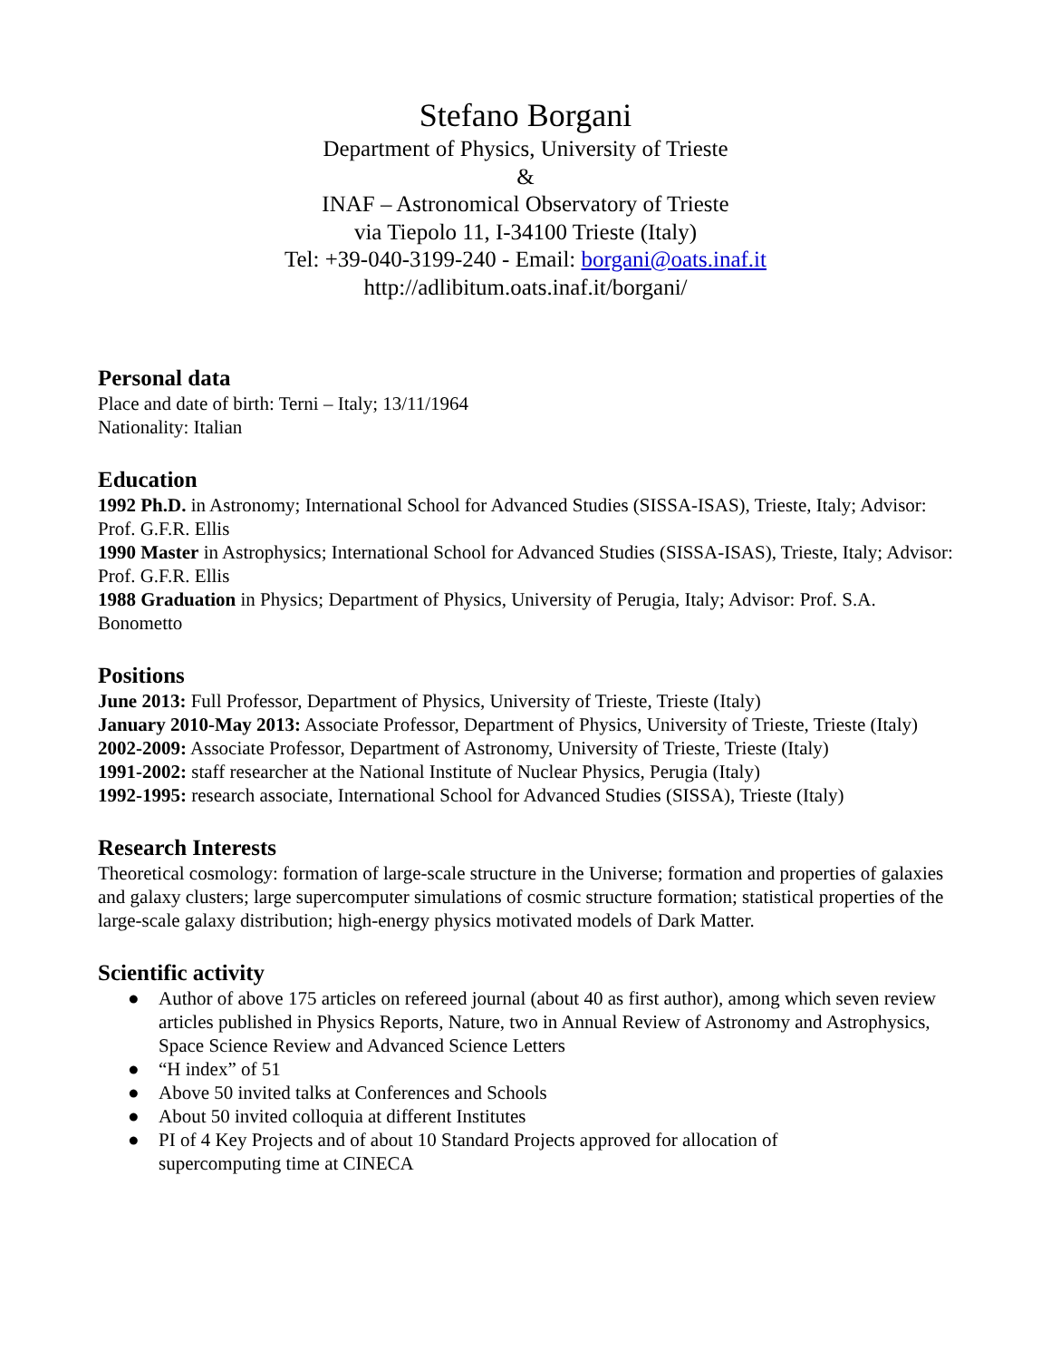Stefano Borgani
Department of Physics, University of Trieste
&
INAF – Astronomical Observatory of Trieste
via Tiepolo 11, I-34100 Trieste (Italy)
Tel: +39-040-3199-240 - Email: borgani@oats.inaf.it
http://adlibitum.oats.inaf.it/borgani/
Personal data
Place and date of birth: Terni – Italy; 13/11/1964
Nationality: Italian
Education
1992 Ph.D. in Astronomy; International School for Advanced Studies (SISSA-ISAS), Trieste, Italy; Advisor: Prof. G.F.R. Ellis
1990 Master in Astrophysics; International School for Advanced Studies (SISSA-ISAS), Trieste, Italy; Advisor: Prof. G.F.R. Ellis
1988 Graduation in Physics; Department of Physics, University of Perugia, Italy; Advisor: Prof. S.A. Bonometto
Positions
June 2013: Full Professor, Department of Physics, University of Trieste, Trieste (Italy)
January 2010-May 2013: Associate Professor, Department of Physics, University of Trieste, Trieste (Italy)
2002-2009: Associate Professor, Department of Astronomy, University of Trieste, Trieste (Italy)
1991-2002: staff researcher at the National Institute of Nuclear Physics, Perugia (Italy)
1992-1995: research associate, International School for Advanced Studies (SISSA), Trieste (Italy)
Research Interests
Theoretical cosmology: formation of large-scale structure in the Universe; formation and properties of galaxies and galaxy clusters; large supercomputer simulations of cosmic structure formation; statistical properties of the large-scale galaxy distribution; high-energy physics motivated models of Dark Matter.
Scientific activity
● Author of above 175 articles on refereed journal (about 40 as first author), among which seven review articles published in Physics Reports, Nature, two in Annual Review of Astronomy and Astrophysics, Space Science Review and Advanced Science Letters
● “H index” of 51
● Above 50 invited talks at Conferences and Schools
● About 50 invited colloquia at different Institutes
● PI of 4 Key Projects and of about 10 Standard Projects approved for allocation of
supercomputing time at CINECA